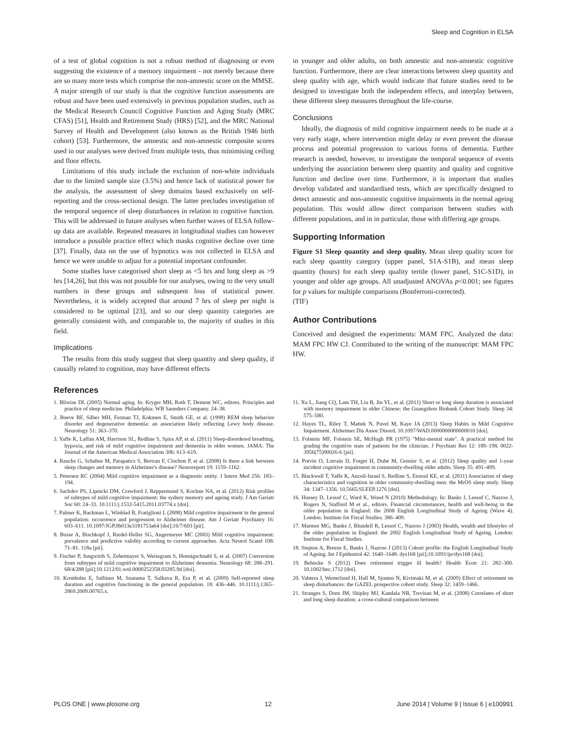Sleep and Cognition in ELSA
of a test of global cognition is not a robust method of diagnosing or even suggesting the existence of a memory impairment - not merely because there are so many more tests which comprise the non-amnestic score on the MMSE. A major strength of our study is that the cognitive function assessments are robust and have been used extensively in previous population studies, such as the Medical Research Council Cognitive Function and Aging Study (MRC CFAS) [51], Health and Retirement Study (HRS) [52], and the MRC National Survey of Health and Development (also known as the British 1946 birth cohort) [53]. Furthermore, the amnestic and non-amnestic composite scores used in our analyses were derived from multiple tests, thus minimising ceiling and floor effects.
Limitations of this study include the exclusion of non-white individuals due to the limited sample size (3.5%) and hence lack of statistical power for the analysis, the assessment of sleep domains based exclusively on self-reporting and the cross-sectional design. The latter precludes investigation of the temporal sequence of sleep disturbances in relation to cognitive function. This will be addressed in future analyses when further waves of ELSA follow-up data are available. Repeated measures in longitudinal studies can however introduce a possible practice effect which masks cognitive decline over time [37]. Finally, data on the use of hypnotics was not collected in ELSA and hence we were unable to adjust for a potential important confounder.
Some studies have categorised short sleep as <5 hrs and long sleep as >9 hrs [14,26], but this was not possible for our analyses, owing to the very small numbers in these groups and subsequent loss of statistical power. Nevertheless, it is widely accepted that around 7 hrs of sleep per night is considered to be optimal [23], and so our sleep quantity categories are generally consistent with, and comparable to, the majority of studies in this field.
Implications
The results from this study suggest that sleep quantity and sleep quality, if causally related to cognition, may have different effects
in younger and older adults, on both amnestic and non-amnestic cognitive function. Furthermore, there are clear interactions between sleep quantity and sleep quality with age, which would indicate that future studies need to be designed to investigate both the independent effects, and interplay between, these different sleep measures throughout the life-course.
Conclusions
Ideally, the diagnosis of mild cognitive impairment needs to be made at a very early stage, where intervention might delay or even prevent the disease process and potential progression to various forms of dementia. Further research is needed, however, to investigate the temporal sequence of events underlying the association between sleep quantity and quality and cognitive function and decline over time. Furthermore, it is important that studies develop validated and standardised tests, which are specifically designed to detect amnestic and non-amnestic cognitive impairments in the normal ageing population. This would allow direct comparison between studies with different populations, and in in particular, those with differing age groups.
Supporting Information
Figure S1 Sleep quantity and sleep quality. Mean sleep quality score for each sleep quantity category (upper panel, S1A-S1B), and mean sleep quantity (hours) for each sleep quality tertile (lower panel, S1C-S1D), in younger and older age groups. All unadjusted ANOVAs p<0.001; see figures for p values for multiple comparisons (Bonferroni-corrected).
(TIF)
Author Contributions
Conceived and designed the experiments: MAM FPC. Analyzed the data: MAM FPC HW CJ. Contributed to the writing of the manuscript: MAM FPC HW.
References
1. Bliwise DL (2005) Normal aging. In: Kryger MH, Roth T, Dement WC, editors. Principles and practice of sleep medicine. Philadelphia: WB Saunders Company. 24–38.
2. Boeve BF, Silber MH, Ferman TJ, Kokmen E, Smith GE, et al. (1998) REM sleep behavior disorder and degenerative dementia: an association likely reflecting Lewy body disease. Neurology 51: 363–370.
3. Yaffe K, Laffan AM, Harrison SL, Redline S, Spira AP, et al. (2011) Sleep-disordered breathing, hypoxia, and risk of mild cognitive impairment and dementia in older women. JAMA: The Journal of the American Medical Association 306: 613–619.
4. Rauchs G, Schabus M, Parapatics S, Bertran F, Clochon P, et al. (2008) Is there a link between sleep changes and memory in Alzheimer's disease? Neuroreport 19: 1159–1162.
5. Petersen RC (2004) Mild cognitive impairment as a diagnostic entity. J Intern Med 256: 183–194.
6. Sachdev PS, Lipnicki DM, Crawford J, Reppermund S, Kochan NA, et al. (2012) Risk profiles of subtypes of mild cognitive impairment: the sydney memory and ageing study. J Am Geriatr Soc 60: 24–33. 10.1111/j.1532-5415.2011.03774.x [doi].
7. Palmer K, Backman L, Winblad B, Fratiglioni L (2008) Mild cognitive impairment in the general population: occurrence and progression to Alzheimer disease. Am J Geriatr Psychiatry 16: 603–611. 10.1097/JGP.0b013e3181753a64 [doi];16/7/603 [pii].
8. Busse A, Bischkopf J, Riedel-Heller SG, Angermeyer MC (2003) Mild cognitive impairment: prevalence and predictive validity according to current approaches. Acta Neurol Scand 108: 71–81. 118a [pii].
9. Fischer P, Jungwirth S, Zehetmayer S, Weissgram S, Hoenigschnabl S, et al. (2007) Conversion from subtypes of mild cognitive impairment to Alzheimer dementia. Neurology 68: 288–291. 68/4/288 [pii];10.1212/01.wnl.0000252358.03285.9d [doi].
10. Kronholm E, Sallinen M, Suutama T, Sulkava R, Era P, et al. (2009) Self-reported sleep duration and cognitive functioning in the general population. 18: 436–446. 10.1111/j.1365–2869.2009.00765.x.
11. Xu L, Jiang CQ, Lam TH, Liu B, Jin YL, et al. (2011) Short or long sleep duration is associated with memory impairment in older Chinese: the Guangzhou Biobank Cohort Study. Sleep 34: 575–580.
12. Hayes TL, Riley T, Mattek N, Pavel M, Kaye JA (2013) Sleep Habits in Mild Cognitive Impairment. Alzheimer Dis Assoc Disord. 10.1097/WAD.0000000000000010 [doi].
13. Folstein MF, Folstein SE, McHugh PR (1975) "Mini-mental state". A practical method for grading the cognitive state of patients for the clinician. J Psychiatr Res 12: 189–198. 0022-3956(75)90026-6 [pii].
14. Potvin O, Lorrain D, Forget H, Dubé M, Grenier S, et al. (2012) Sleep quality and 1-year incident cognitive impairment in community-dwelling older adults. Sleep 35: 491–499.
15. Blackwell T, Yaffe K, Ancoli-Israel S, Redline S, Ensrud KE, et al. (2011) Association of sleep characteristics and cognition in older community-dwelling men: the MrOS sleep study. Sleep 34: 1347–1356. 10.5665/SLEEP.1276 [doi].
16. Hussey D, Lessof C, Ward K, Wood N (2010) Methodology. In: Banks J, Lessof C, Nazroo J, Rogers N, Stafford M et al., editors. Financial circumstances, health and well-being in the older population in England: the 2008 English Longitudinal Study of Ageing (Wave 4). London: Institute for Fiscal Studies. 386–409.
17. Marmot MG, Banks J, Blundell R, Lessof C, Nazroo J (2003) Health, wealth and lifestyles of the older population in England: the 2002 English Longitudinal Study of Ageing. London: Institute for Fiscal Studies.
18. Steptoe A, Breeze E, Banks J, Nazroo J (2013) Cohort profile: the English Longitudinal Study of Ageing. Int J Epidemiol 42: 1640–1648. dys168 [pii];10.1093/ije/dys168 [doi].
19. Behncke S (2012) Does retirement trigger ill health? Health Econ 21: 282–300. 10.1002/hec.1712 [doi].
20. Vahtera J, Westerlund H, Hall M, Sjosten N, Kivimaki M, et al. (2009) Effect of retirement on sleep disturbances: the GAZEL prospective cohort study. Sleep 32: 1459–1466.
21. Stranges S, Dorn JM, Shipley MJ, Kandala NB, Trevisan M, et al. (2008) Correlates of short and long sleep duration: a cross-cultural comparison between
PLOS ONE | www.plosone.org 12 June 2014 | Volume 9 | Issue 6 | e100991